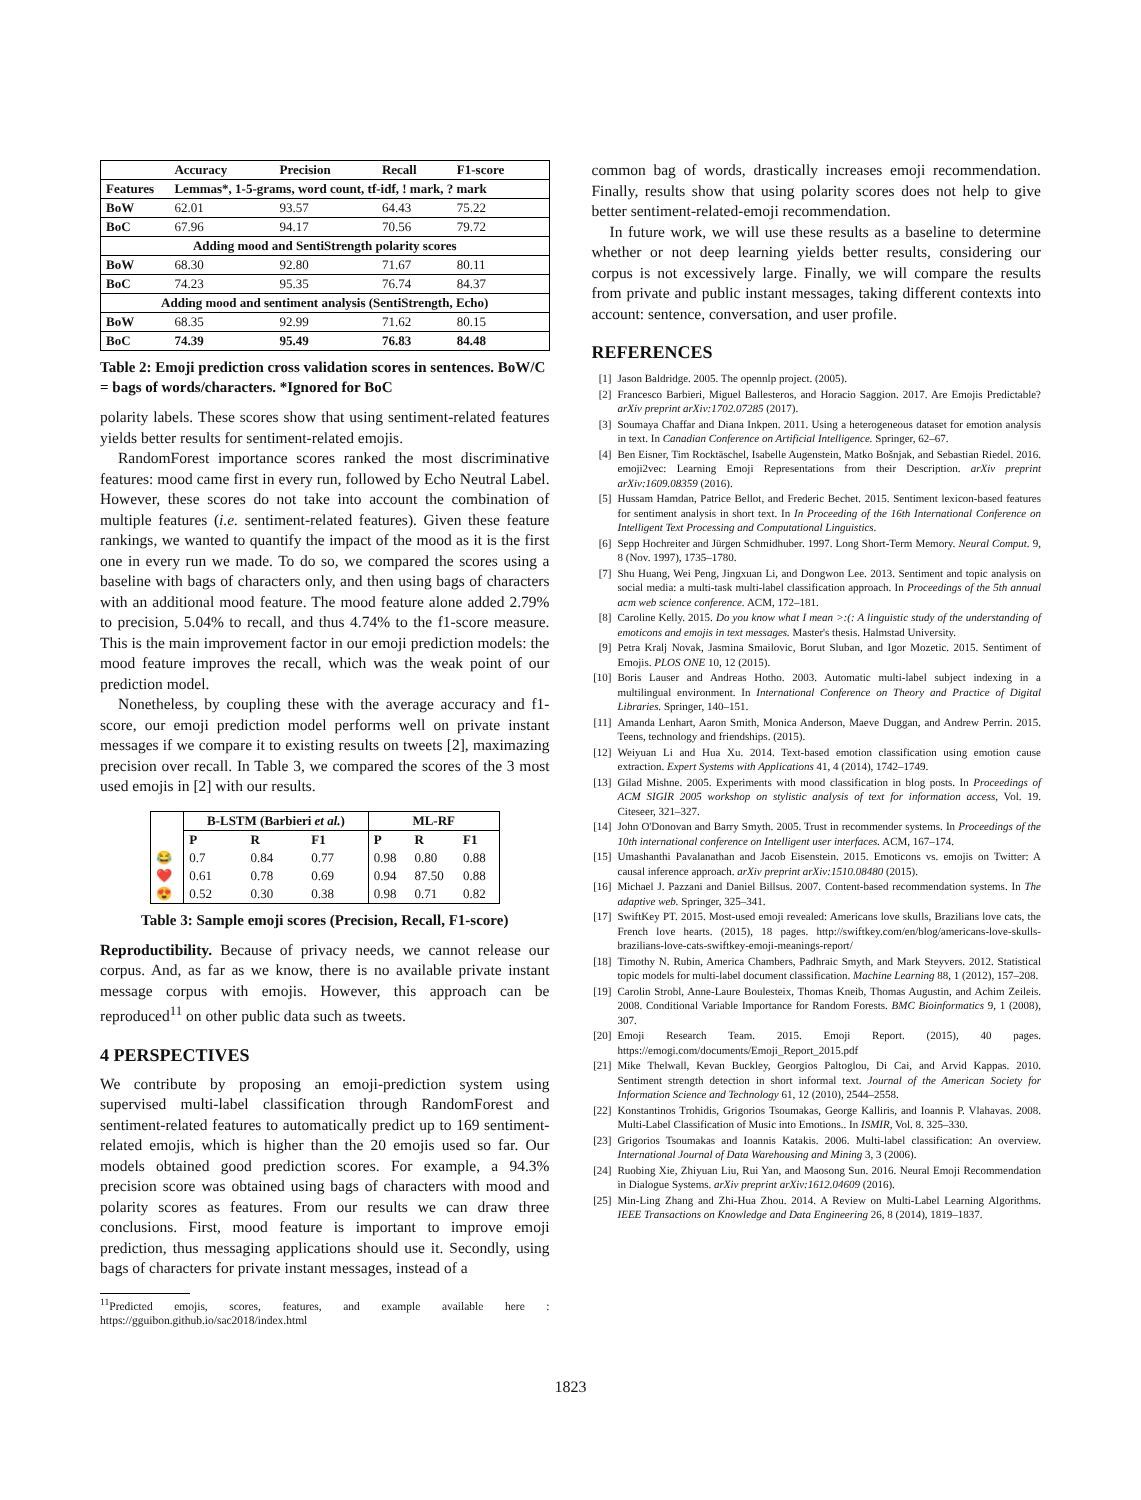| | Accuracy | Precision | Recall | F1-score |
| --- | --- | --- | --- | --- |
| Features | Lemmas*, 1-5-grams, word count, tf-idf, ! mark, ? mark | | | |
| BoW | 62.01 | 93.57 | 64.43 | 75.22 |
| BoC | 67.96 | 94.17 | 70.56 | 79.72 |
| Adding mood and SentiStrength polarity scores | | | | |
| BoW | 68.30 | 92.80 | 71.67 | 80.11 |
| BoC | 74.23 | 95.35 | 76.74 | 84.37 |
| Adding mood and sentiment analysis (SentiStrength, Echo) | | | | |
| BoW | 68.35 | 92.99 | 71.62 | 80.15 |
| BoC | 74.39 | 95.49 | 76.83 | 84.48 |
Table 2: Emoji prediction cross validation scores in sentences. BoW/C = bags of words/characters. *Ignored for BoC
polarity labels. These scores show that using sentiment-related features yields better results for sentiment-related emojis.
RandomForest importance scores ranked the most discriminative features: mood came first in every run, followed by Echo Neutral Label. However, these scores do not take into account the combination of multiple features (i.e. sentiment-related features). Given these feature rankings, we wanted to quantify the impact of the mood as it is the first one in every run we made. To do so, we compared the scores using a baseline with bags of characters only, and then using bags of characters with an additional mood feature. The mood feature alone added 2.79% to precision, 5.04% to recall, and thus 4.74% to the f1-score measure. This is the main improvement factor in our emoji prediction models: the mood feature improves the recall, which was the weak point of our prediction model.
Nonetheless, by coupling these with the average accuracy and f1-score, our emoji prediction model performs well on private instant messages if we compare it to existing results on tweets [2], maximazing precision over recall. In Table 3, we compared the scores of the 3 most used emojis in [2] with our results.
| | B-LSTM (Barbieri et al. ) | | | ML-RF | | |
| --- | --- | --- | --- | --- | --- | --- |
| | P | R | F1 | P | R | F1 |
| 😂 | 0.7 | 0.84 | 0.77 | 0.98 | 0.80 | 0.88 |
| ❤️ | 0.61 | 0.78 | 0.69 | 0.94 | 87.50 | 0.88 |
| 😍 | 0.52 | 0.30 | 0.38 | 0.98 | 0.71 | 0.82 |
Table 3: Sample emoji scores (Precision, Recall, F1-score)
Reproductibility. Because of privacy needs, we cannot release our corpus. And, as far as we know, there is no available private instant message corpus with emojis. However, this approach can be reproduced<sup>11</sup> on other public data such as tweets.
4 PERSPECTIVES
We contribute by proposing an emoji-prediction system using supervised multi-label classification through RandomForest and sentiment-related features to automatically predict up to 169 sentiment-related emojis, which is higher than the 20 emojis used so far. Our models obtained good prediction scores. For example, a 94.3% precision score was obtained using bags of characters with mood and polarity scores as features. From our results we can draw three conclusions. First, mood feature is important to improve emoji prediction, thus messaging applications should use it. Secondly, using bags of characters for private instant messages, instead of a
<sup>11</sup> Predicted emojis, scores, features, and example available here : https://gguibon.github.io/sac2018/index.html
common bag of words, drastically increases emoji recommendation. Finally, results show that using polarity scores does not help to give better sentiment-related-emoji recommendation.
In future work, we will use these results as a baseline to determine whether or not deep learning yields better results, considering our corpus is not excessively large. Finally, we will compare the results from private and public instant messages, taking different contexts into account: sentence, conversation, and user profile.
REFERENCES
[1] Jason Baldridge. 2005. The opennlp project. (2005).
[2] Francesco Barbieri, Miguel Ballesteros, and Horacio Saggion. 2017. Are Emojis Predictable? arXiv preprint arXiv:1702.07285 (2017).
[3] Soumaya Chaffar and Diana Inkpen. 2011. Using a heterogeneous dataset for emotion analysis in text. In Canadian Conference on Artificial Intelligence. Springer, 62–67.
[4] Ben Eisner, Tim Rocktäschel, Isabelle Augenstein, Matko Bošnjak, and Sebastian Riedel. 2016. emoji2vec: Learning Emoji Representations from their Description. arXiv preprint arXiv:1609.08359 (2016).
[5] Hussam Hamdan, Patrice Bellot, and Frederic Bechet. 2015. Sentiment lexicon-based features for sentiment analysis in short text. In In Proceeding of the 16th International Conference on Intelligent Text Processing and Computational Linguistics.
[6] Sepp Hochreiter and Jürgen Schmidhuber. 1997. Long Short-Term Memory. Neural Comput. 9, 8 (Nov. 1997), 1735–1780.
[7] Shu Huang, Wei Peng, Jingxuan Li, and Dongwon Lee. 2013. Sentiment and topic analysis on social media: a multi-task multi-label classification approach. In Proceedings of the 5th annual acm web science conference. ACM, 172–181.
[8] Caroline Kelly. 2015. Do you know what I mean >:(: A linguistic study of the understanding of emoticons and emojis in text messages. Master's thesis. Halmstad University.
[9] Petra Kralj Novak, Jasmina Smailovic, Borut Sluban, and Igor Mozetic. 2015. Sentiment of Emojis. PLOS ONE 10, 12 (2015).
[10] Boris Lauser and Andreas Hotho. 2003. Automatic multi-label subject indexing in a multilingual environment. In International Conference on Theory and Practice of Digital Libraries. Springer, 140–151.
[11] Amanda Lenhart, Aaron Smith, Monica Anderson, Maeve Duggan, and Andrew Perrin. 2015. Teens, technology and friendships. (2015).
[12] Weiyuan Li and Hua Xu. 2014. Text-based emotion classification using emotion cause extraction. Expert Systems with Applications 41, 4 (2014), 1742–1749.
[13] Gilad Mishne. 2005. Experiments with mood classification in blog posts. In Proceedings of ACM SIGIR 2005 workshop on stylistic analysis of text for information access, Vol. 19. Citeseer, 321–327.
[14] John O'Donovan and Barry Smyth. 2005. Trust in recommender systems. In Proceedings of the 10th international conference on Intelligent user interfaces. ACM, 167–174.
[15] Umashanthi Pavalanathan and Jacob Eisenstein. 2015. Emoticons vs. emojis on Twitter: A causal inference approach. arXiv preprint arXiv:1510.08480 (2015).
[16] Michael J. Pazzani and Daniel Billsus. 2007. Content-based recommendation systems. In The adaptive web. Springer, 325–341.
[17] SwiftKey PT. 2015. Most-used emoji revealed: Americans love skulls, Brazilians love cats, the French love hearts. (2015), 18 pages. http://swiftkey.com/en/blog/americans-love-skulls-brazilians-love-cats-swiftkey-emoji-meanings-report/
[18] Timothy N. Rubin, America Chambers, Padhraic Smyth, and Mark Steyvers. 2012. Statistical topic models for multi-label document classification. Machine Learning 88, 1 (2012), 157–208.
[19] Carolin Strobl, Anne-Laure Boulesteix, Thomas Kneib, Thomas Augustin, and Achim Zeileis. 2008. Conditional Variable Importance for Random Forests. BMC Bioinformatics 9, 1 (2008), 307.
[20] Emoji Research Team. 2015. Emoji Report. (2015), 40 pages. https://emogi.com/documents/Emoji_Report_2015.pdf
[21] Mike Thelwall, Kevan Buckley, Georgios Paltoglou, Di Cai, and Arvid Kappas. 2010. Sentiment strength detection in short informal text. Journal of the American Society for Information Science and Technology 61, 12 (2010), 2544–2558.
[22] Konstantinos Trohidis, Grigorios Tsoumakas, George Kalliris, and Ioannis P. Vlahavas. 2008. Multi-Label Classification of Music into Emotions.. In ISMIR, Vol. 8. 325–330.
[23] Grigorios Tsoumakas and Ioannis Katakis. 2006. Multi-label classification: An overview. International Journal of Data Warehousing and Mining 3, 3 (2006).
[24] Ruobing Xie, Zhiyuan Liu, Rui Yan, and Maosong Sun. 2016. Neural Emoji Recommendation in Dialogue Systems. arXiv preprint arXiv:1612.04609 (2016).
[25] Min-Ling Zhang and Zhi-Hua Zhou. 2014. A Review on Multi-Label Learning Algorithms. IEEE Transactions on Knowledge and Data Engineering 26, 8 (2014), 1819–1837.
1823